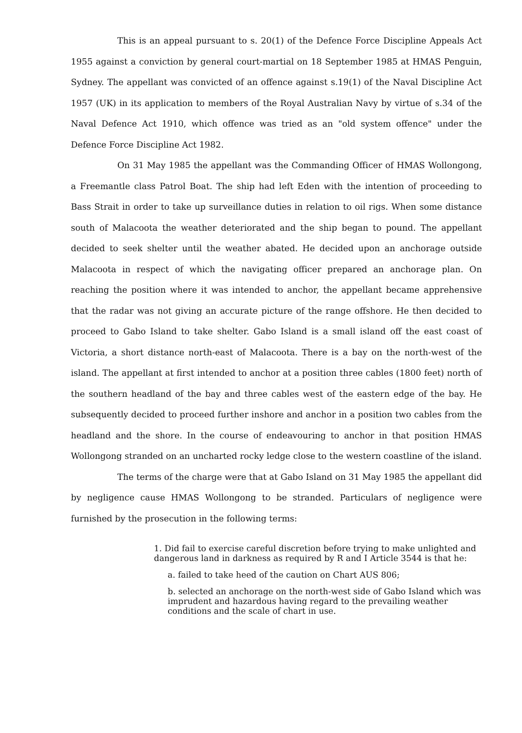This is an appeal pursuant to s. 20(1) of the Defence Force Discipline Appeals Act 1955 against a conviction by general court-martial on 18 September 1985 at HMAS Penguin, Sydney. The appellant was convicted of an offence against s.19(1) of the Naval Discipline Act 1957 (UK) in its application to members of the Royal Australian Navy by virtue of s.34 of the Naval Defence Act 1910, which offence was tried as an "old system offence" under the Defence Force Discipline Act 1982.
On 31 May 1985 the appellant was the Commanding Officer of HMAS Wollongong, a Freemantle class Patrol Boat. The ship had left Eden with the intention of proceeding to Bass Strait in order to take up surveillance duties in relation to oil rigs. When some distance south of Malacoota the weather deteriorated and the ship began to pound. The appellant decided to seek shelter until the weather abated. He decided upon an anchorage outside Malacoota in respect of which the navigating officer prepared an anchorage plan. On reaching the position where it was intended to anchor, the appellant became apprehensive that the radar was not giving an accurate picture of the range offshore. He then decided to proceed to Gabo Island to take shelter. Gabo Island is a small island off the east coast of Victoria, a short distance north-east of Malacoota. There is a bay on the north-west of the island. The appellant at first intended to anchor at a position three cables (1800 feet) north of the southern headland of the bay and three cables west of the eastern edge of the bay. He subsequently decided to proceed further inshore and anchor in a position two cables from the headland and the shore. In the course of endeavouring to anchor in that position HMAS Wollongong stranded on an uncharted rocky ledge close to the western coastline of the island.
The terms of the charge were that at Gabo Island on 31 May 1985 the appellant did by negligence cause HMAS Wollongong to be stranded. Particulars of negligence were furnished by the prosecution in the following terms:
1. Did fail to exercise careful discretion before trying to make unlighted and dangerous land in darkness as required by R and I Article 3544 is that he:
a. failed to take heed of the caution on Chart AUS 806;
b. selected an anchorage on the north-west side of Gabo Island which was imprudent and hazardous having regard to the prevailing weather conditions and the scale of chart in use.